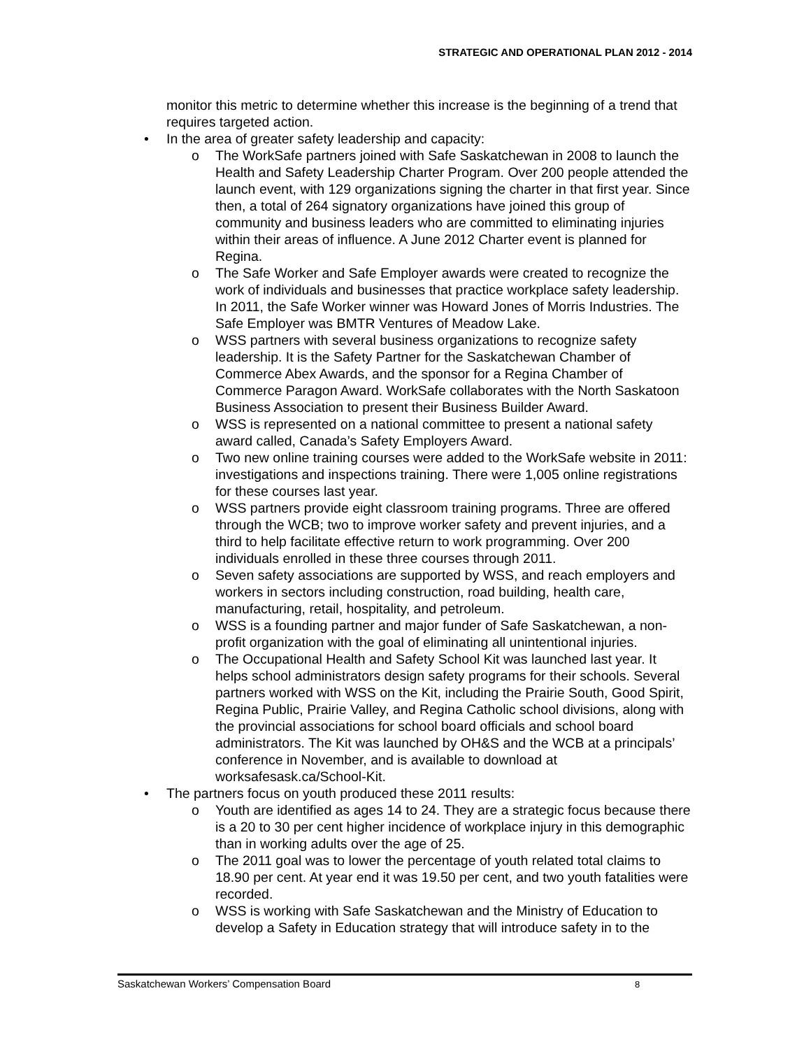STRATEGIC AND OPERATIONAL PLAN 2012 - 2014
monitor this metric to determine whether this increase is the beginning of a trend that requires targeted action.
• In the area of greater safety leadership and capacity:
o The WorkSafe partners joined with Safe Saskatchewan in 2008 to launch the Health and Safety Leadership Charter Program. Over 200 people attended the launch event, with 129 organizations signing the charter in that first year. Since then, a total of 264 signatory organizations have joined this group of community and business leaders who are committed to eliminating injuries within their areas of influence. A June 2012 Charter event is planned for Regina.
o The Safe Worker and Safe Employer awards were created to recognize the work of individuals and businesses that practice workplace safety leadership. In 2011, the Safe Worker winner was Howard Jones of Morris Industries. The Safe Employer was BMTR Ventures of Meadow Lake.
o WSS partners with several business organizations to recognize safety leadership. It is the Safety Partner for the Saskatchewan Chamber of Commerce Abex Awards, and the sponsor for a Regina Chamber of Commerce Paragon Award. WorkSafe collaborates with the North Saskatoon Business Association to present their Business Builder Award.
o WSS is represented on a national committee to present a national safety award called, Canada’s Safety Employers Award.
o Two new online training courses were added to the WorkSafe website in 2011: investigations and inspections training. There were 1,005 online registrations for these courses last year.
o WSS partners provide eight classroom training programs. Three are offered through the WCB; two to improve worker safety and prevent injuries, and a third to help facilitate effective return to work programming. Over 200 individuals enrolled in these three courses through 2011.
o Seven safety associations are supported by WSS, and reach employers and workers in sectors including construction, road building, health care, manufacturing, retail, hospitality, and petroleum.
o WSS is a founding partner and major funder of Safe Saskatchewan, a non-profit organization with the goal of eliminating all unintentional injuries.
o The Occupational Health and Safety School Kit was launched last year. It helps school administrators design safety programs for their schools. Several partners worked with WSS on the Kit, including the Prairie South, Good Spirit, Regina Public, Prairie Valley, and Regina Catholic school divisions, along with the provincial associations for school board officials and school board administrators. The Kit was launched by OH&S and the WCB at a principals’ conference in November, and is available to download at worksafesask.ca/School-Kit.
• The partners focus on youth produced these 2011 results:
o Youth are identified as ages 14 to 24. They are a strategic focus because there is a 20 to 30 per cent higher incidence of workplace injury in this demographic than in working adults over the age of 25.
o The 2011 goal was to lower the percentage of youth related total claims to 18.90 per cent. At year end it was 19.50 per cent, and two youth fatalities were recorded.
o WSS is working with Safe Saskatchewan and the Ministry of Education to develop a Safety in Education strategy that will introduce safety in to the
Saskatchewan Workers’ Compensation Board 8